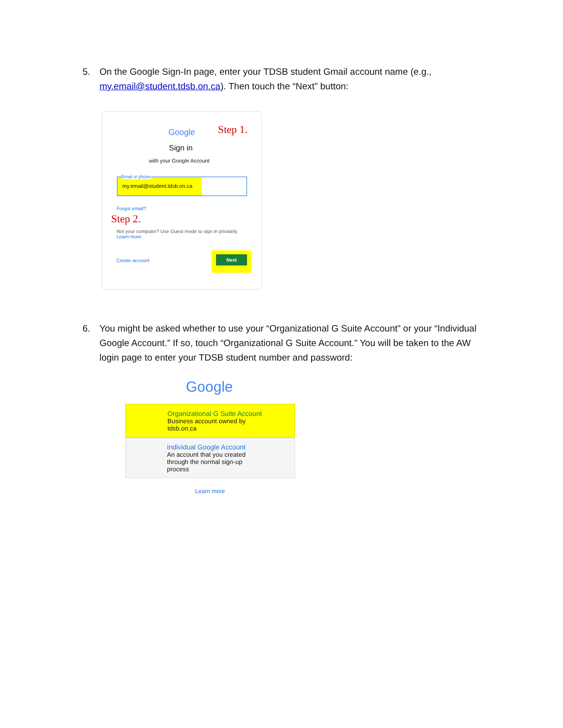5. On the Google Sign-In page, enter your TDSB student Gmail account name (e.g., my.email@student.tdsb.on.ca). Then touch the “Next” button:
Google Step 1.
Sign in
with your Google Account
my.email@student.tdsb.on.ca
Email or phone
Forgot email?
Step 2.
Not your computer? Use Guest mode to sign in privately.
Learn more
Create account
Next
6. You might be asked whether to use your “Organizational G Suite Account” or your “Individual Google Account.” If so, touch “Organizational G Suite Account.” You will be taken to the AW login page to enter your TDSB student number and password:
Google
Organizational G Suite Account
Business account owned by tdsb.on.ca
Individual Google Account
An account that you created through the normal sign-up process
Learn more